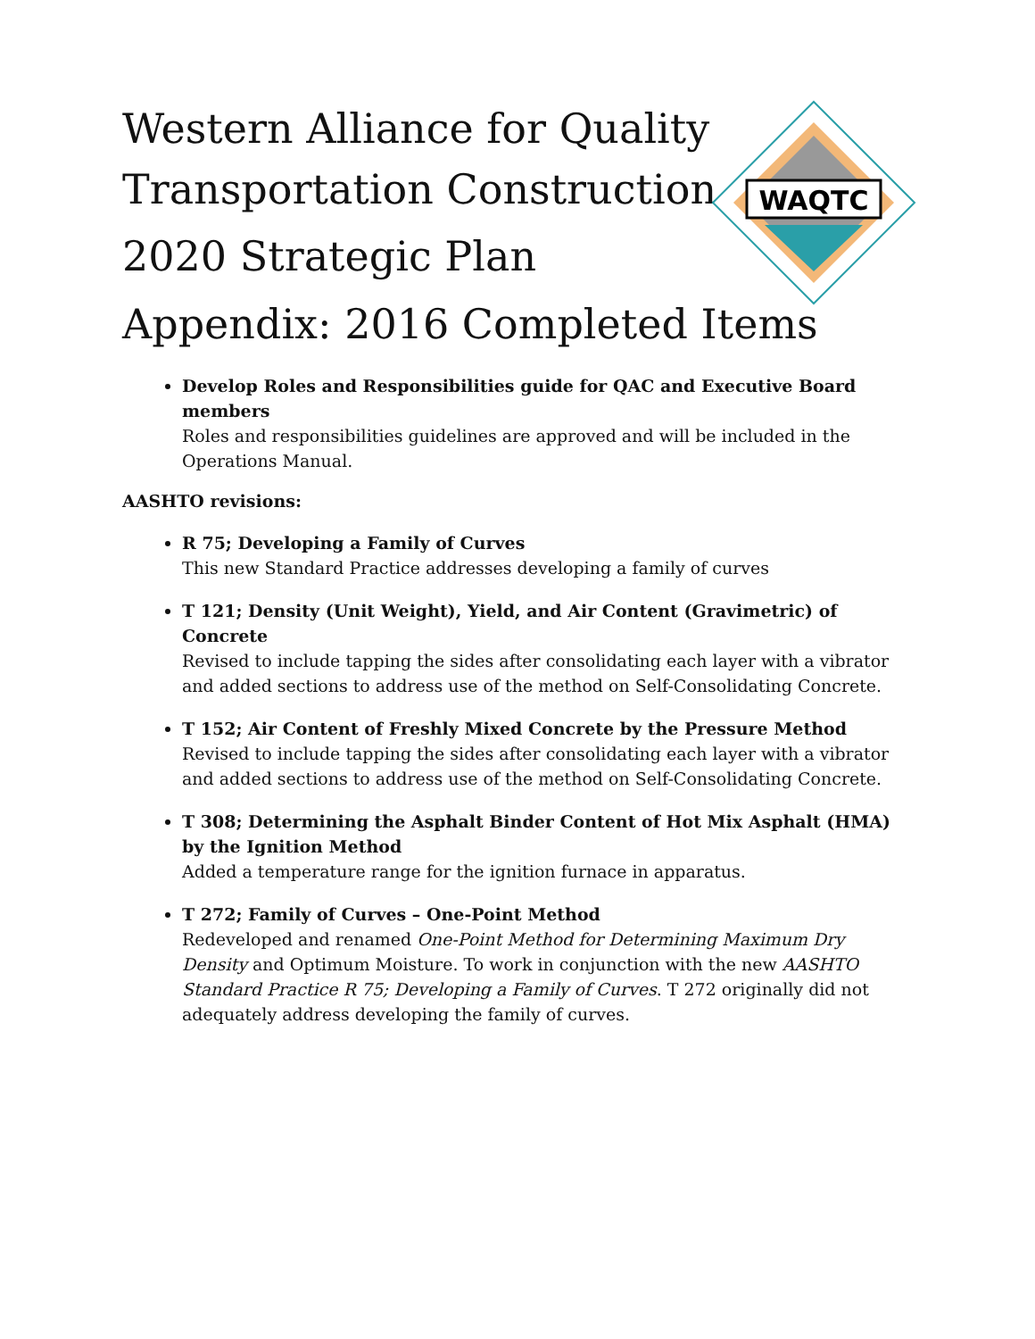WAQTC
Western Alliance for Quality
Transportation Construction
2020 Strategic Plan
Appendix: 2016 Completed Items
Develop Roles and Responsibilities guide for QAC and Executive Board members
Roles and responsibilities guidelines are approved and will be included in the Operations Manual.
AASHTO revisions:
R 75; Developing a Family of Curves
This new Standard Practice addresses developing a family of curves
T 121; Density (Unit Weight), Yield, and Air Content (Gravimetric) of Concrete
Revised to include tapping the sides after consolidating each layer with a vibrator and added sections to address use of the method on Self-Consolidating Concrete.
T 152; Air Content of Freshly Mixed Concrete by the Pressure Method
Revised to include tapping the sides after consolidating each layer with a vibrator and added sections to address use of the method on Self-Consolidating Concrete.
T 308; Determining the Asphalt Binder Content of Hot Mix Asphalt (HMA) by the Ignition Method
Added a temperature range for the ignition furnace in apparatus.
T 272; Family of Curves – One-Point Method
Redeveloped and renamed One-Point Method for Determining Maximum Dry Density and Optimum Moisture. To work in conjunction with the new AASHTO Standard Practice R 75; Developing a Family of Curves. T 272 originally did not adequately address developing the family of curves.